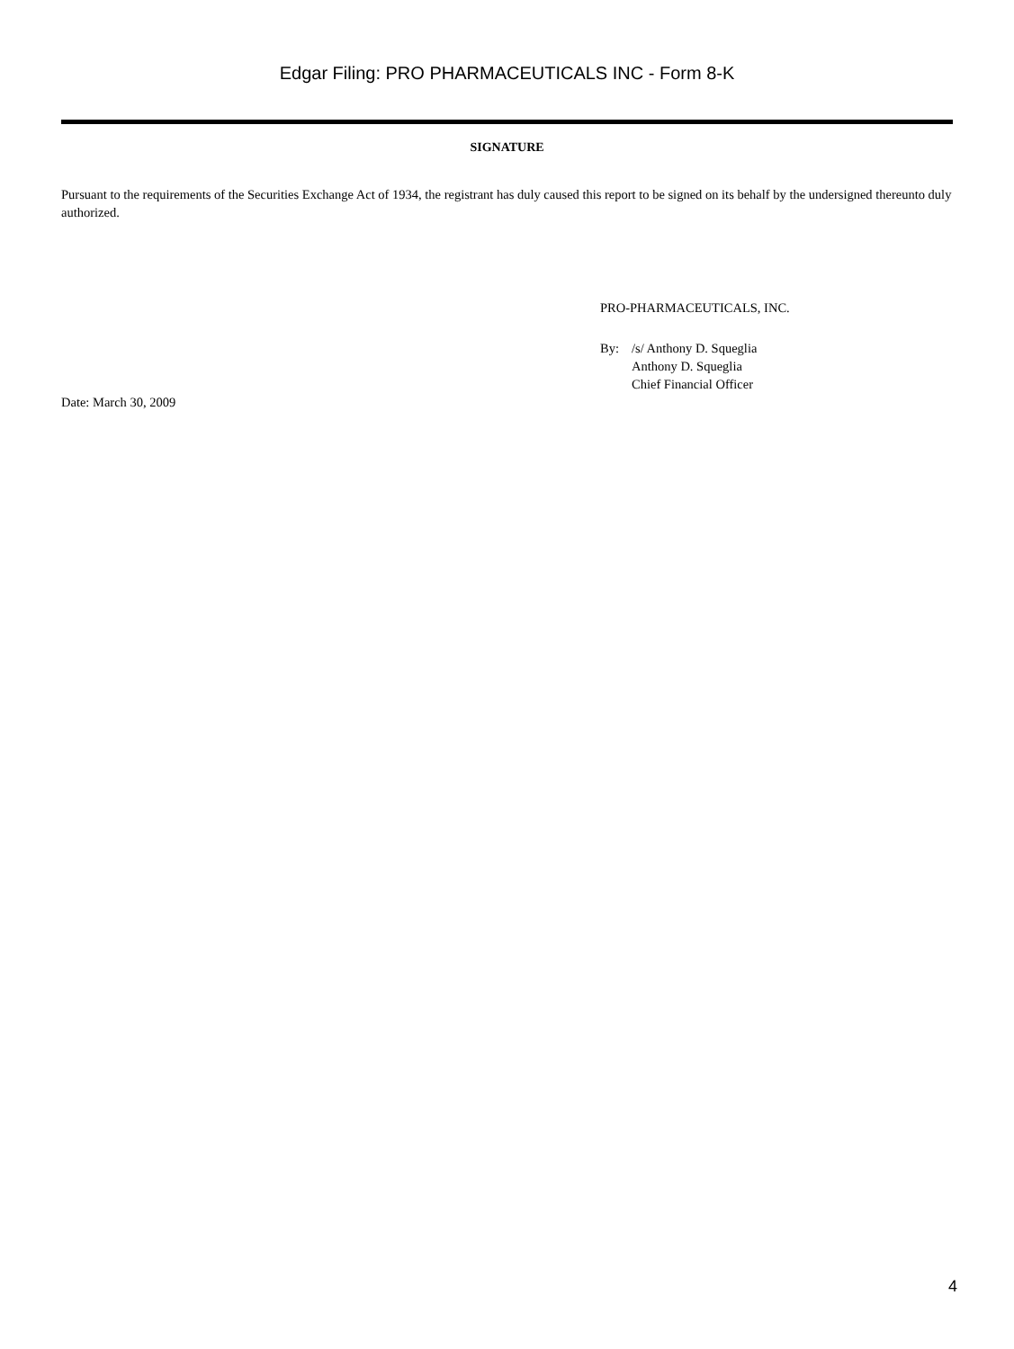Edgar Filing: PRO PHARMACEUTICALS INC - Form 8-K
SIGNATURE
Pursuant to the requirements of the Securities Exchange Act of 1934, the registrant has duly caused this report to be signed on its behalf by the undersigned thereunto duly authorized.
PRO-PHARMACEUTICALS, INC.
By: /s/ Anthony D. Squeglia
Anthony D. Squeglia
Chief Financial Officer
Date: March 30, 2009
4